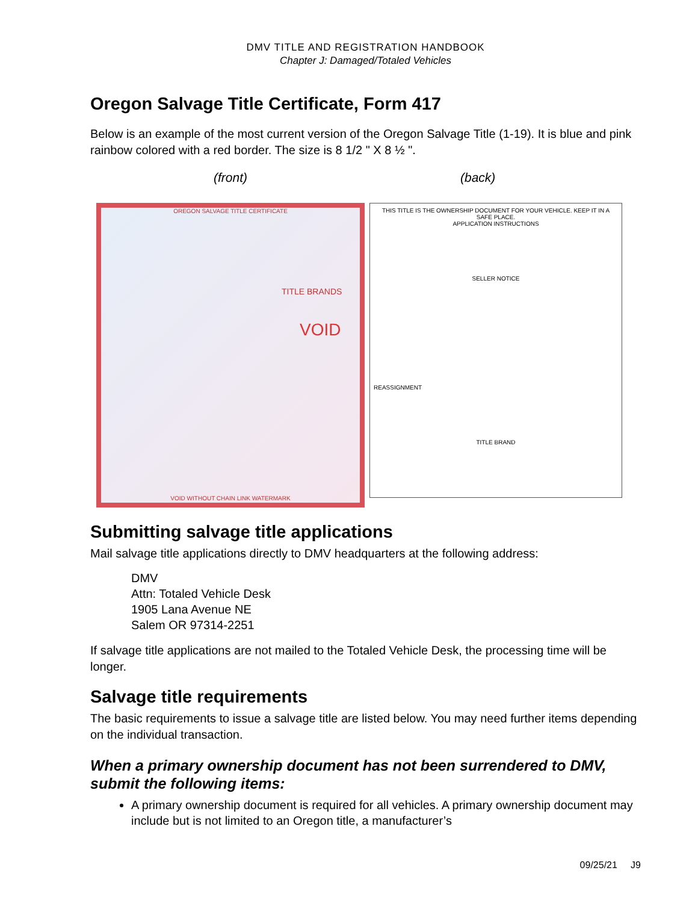DMV TITLE AND REGISTRATION HANDBOOK
Chapter J: Damaged/Totaled Vehicles
Oregon Salvage Title Certificate, Form 417
Below is an example of the most current version of the Oregon Salvage Title (1-19). It is blue and pink rainbow colored with a red border. The size is 8 1/2 " X 8 ½ ".
(front) (back)
OREGON SALVAGE TITLE CERTIFICATE
TITLE BRANDS
VOID
VOID WITHOUT CHAIN LINK WATERMARK
THIS TITLE IS THE OWNERSHIP DOCUMENT FOR YOUR VEHICLE. KEEP IT IN A SAFE PLACE.
APPLICATION INSTRUCTIONS
SELLER NOTICE
REASSIGNMENT
TITLE BRAND
Submitting salvage title applications
Mail salvage title applications directly to DMV headquarters at the following address:
DMV
Attn: Totaled Vehicle Desk
1905 Lana Avenue NE
Salem OR 97314-2251
If salvage title applications are not mailed to the Totaled Vehicle Desk, the processing time will be longer.
Salvage title requirements
The basic requirements to issue a salvage title are listed below. You may need further items depending on the individual transaction.
When a primary ownership document has not been surrendered to DMV, submit the following items:
A primary ownership document is required for all vehicles. A primary ownership document may include but is not limited to an Oregon title, a manufacturer’s
09/25/21 J9